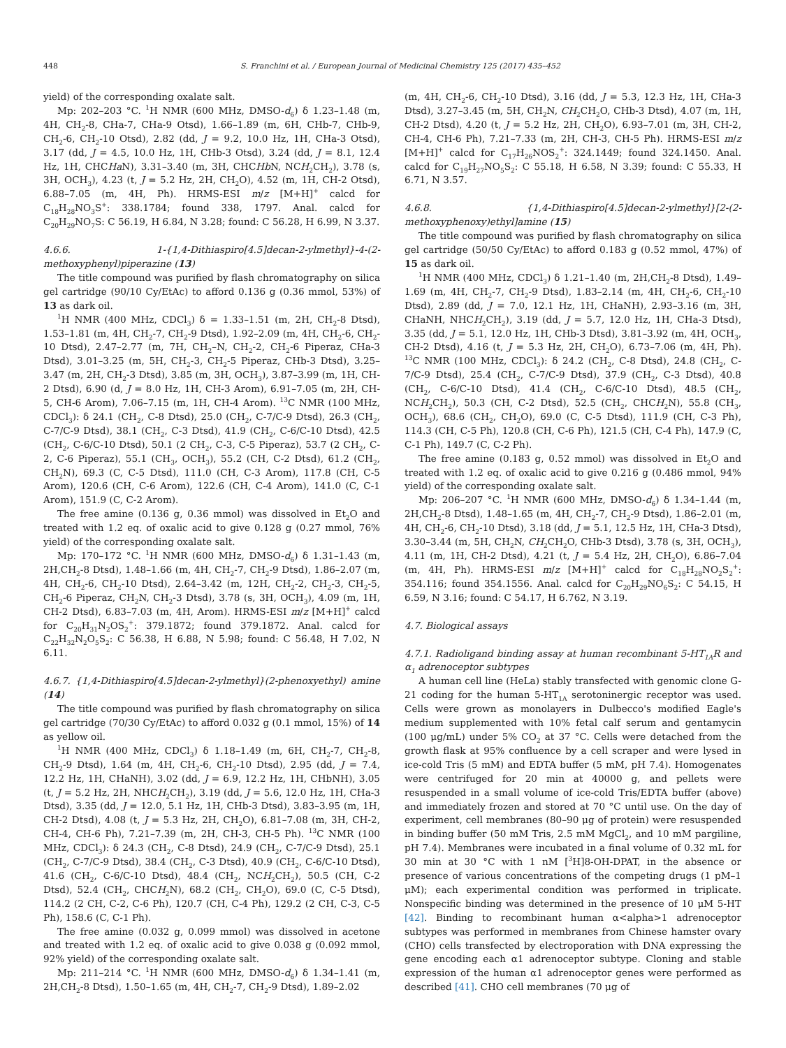448 S. Franchini et al. / European Journal of Medicinal Chemistry 125 (2017) 435–452
yield) of the corresponding oxalate salt.
Mp: 202–203 °C. <sup>1</sup>H NMR (600 MHz, DMSO-d<sub>6</sub>) δ 1.23–1.48 (m, 4H, CH<sub>2</sub>-8, CHa-7, CHa-9 Otsd), 1.66–1.89 (m, 6H, CHb-7, CHb-9, CH<sub>2</sub>-6, CH<sub>2</sub>-10 Otsd), 2.82 (dd, J = 9.2, 10.0 Hz, 1H, CHa-3 Otsd), 3.17 (dd, J = 4.5, 10.0 Hz, 1H, CHb-3 Otsd), 3.24 (dd, J = 8.1, 12.4 Hz, 1H, CHCHa N), 3.31–3.40 (m, 3H, CHCHb N, NCH<sub>2</sub>CH<sub>2</sub>), 3.78 (s, 3H, OCH<sub>3</sub>), 4.23 (t, J = 5.2 Hz, 2H, CH<sub>2</sub>O), 4.52 (m, 1H, CH-2 Otsd), 6.88–7.05 (m, 4H, Ph). HRMS-ESI m/z [M+H]<sup>+</sup> calcd for C<sub>18</sub>H<sub>28</sub>NO<sub>3</sub>S<sup>+</sup>: 338.1784; found 338, 1797. Anal. calcd for C<sub>20</sub>H<sub>29</sub>NO<sub>7</sub>S: C 56.19, H 6.84, N 3.28; found: C 56.28, H 6.99, N 3.37.
4.6.6. 1-{1,4-Dithiaspiro[4.5]decan-2-ylmethyl}-4-(2-methoxyphenyl)piperazine (13)
The title compound was purified by flash chromatography on silica gel cartridge (90/10 Cy/EtAc) to afford 0.136 g (0.36 mmol, 53%) of 13 as dark oil.
<sup>1</sup>H NMR (400 MHz, CDCl<sub>3</sub>) δ = 1.33–1.51 (m, 2H, CH<sub>2</sub>-8 Dtsd), 1.53–1.81 (m, 4H, CH<sub>2</sub>-7, CH<sub>2</sub>-9 Dtsd), 1.92–2.09 (m, 4H, CH<sub>2</sub>-6, CH<sub>2</sub>-10 Dtsd), 2.47–2.77 (m, 7H, CH<sub>2</sub>–N, CH<sub>2</sub>-2, CH<sub>2</sub>-6 Piperaz, CHa-3 Dtsd), 3.01–3.25 (m, 5H, CH<sub>2</sub>-3, CH<sub>2</sub>-5 Piperaz, CHb-3 Dtsd), 3.25–3.47 (m, 2H, CH<sub>2</sub>-3 Dtsd), 3.85 (m, 3H, OCH<sub>3</sub>), 3.87–3.99 (m, 1H, CH-2 Dtsd), 6.90 (d, J = 8.0 Hz, 1H, CH-3 Arom), 6.91–7.05 (m, 2H, CH-5, CH-6 Arom), 7.06–7.15 (m, 1H, CH-4 Arom). <sup>13</sup>C NMR (100 MHz, CDCl<sub>3</sub>): δ 24.1 (CH<sub>2</sub>, C-8 Dtsd), 25.0 (CH<sub>2</sub>, C-7/C-9 Dtsd), 26.3 (CH<sub>2</sub>, C-7/C-9 Dtsd), 38.1 (CH<sub>2</sub>, C-3 Dtsd), 41.9 (CH<sub>2</sub>, C-6/C-10 Dtsd), 42.5 (CH<sub>2</sub>, C-6/C-10 Dtsd), 50.1 (2 CH<sub>2</sub>, C-3, C-5 Piperaz), 53.7 (2 CH<sub>2</sub>, C-2, C-6 Piperaz), 55.1 (CH<sub>3</sub>, OCH<sub>3</sub>), 55.2 (CH, C-2 Dtsd), 61.2 (CH<sub>2</sub>, CH<sub>2</sub>N), 69.3 (C, C-5 Dtsd), 111.0 (CH, C-3 Arom), 117.8 (CH, C-5 Arom), 120.6 (CH, C-6 Arom), 122.6 (CH, C-4 Arom), 141.0 (C, C-1 Arom), 151.9 (C, C-2 Arom).
The free amine (0.136 g, 0.36 mmol) was dissolved in Et<sub>2</sub>O and treated with 1.2 eq. of oxalic acid to give 0.128 g (0.27 mmol, 76% yield) of the corresponding oxalate salt.
Mp: 170–172 °C. <sup>1</sup>H NMR (600 MHz, DMSO-d<sub>6</sub>) δ 1.31–1.43 (m, 2H,CH<sub>2</sub>-8 Dtsd), 1.48–1.66 (m, 4H, CH<sub>2</sub>-7, CH<sub>2</sub>-9 Dtsd), 1.86–2.07 (m, 4H, CH<sub>2</sub>-6, CH<sub>2</sub>-10 Dtsd), 2.64–3.42 (m, 12H, CH<sub>2</sub>-2, CH<sub>2</sub>-3, CH<sub>2</sub>-5, CH<sub>2</sub>-6 Piperaz, CH<sub>2</sub>N, CH<sub>2</sub>-3 Dtsd), 3.78 (s, 3H, OCH<sub>3</sub>), 4.09 (m, 1H, CH-2 Dtsd), 6.83–7.03 (m, 4H, Arom). HRMS-ESI m/z [M+H]<sup>+</sup> calcd for C<sub>20</sub>H<sub>31</sub>N<sub>2</sub>OS<sub>2</sub><sup>+</sup>: 379.1872; found 379.1872. Anal. calcd for C<sub>22</sub>H<sub>32</sub>N<sub>2</sub>O<sub>5</sub>S<sub>2</sub>: C 56.38, H 6.88, N 5.98; found: C 56.48, H 7.02, N 6.11.
4.6.7. {1,4-Dithiaspiro[4.5]decan-2-ylmethyl}(2-phenoxyethyl) amine (14)
The title compound was purified by flash chromatography on silica gel cartridge (70/30 Cy/EtAc) to afford 0.032 g (0.1 mmol, 15%) of 14 as yellow oil.
<sup>1</sup>H NMR (400 MHz, CDCl<sub>3</sub>) δ 1.18–1.49 (m, 6H, CH<sub>2</sub>-7, CH<sub>2</sub>-8, CH<sub>2</sub>-9 Dtsd), 1.64 (m, 4H, CH<sub>2</sub>-6, CH<sub>2</sub>-10 Dtsd), 2.95 (dd, J = 7.4, 12.2 Hz, 1H, CHaNH), 3.02 (dd, J = 6.9, 12.2 Hz, 1H, CHbNH), 3.05 (t, J = 5.2 Hz, 2H, NHCH<sub>2</sub>CH<sub>2</sub>), 3.19 (dd, J = 5.6, 12.0 Hz, 1H, CHa-3 Dtsd), 3.35 (dd, J = 12.0, 5.1 Hz, 1H, CHb-3 Dtsd), 3.83–3.95 (m, 1H, CH-2 Dtsd), 4.08 (t, J = 5.3 Hz, 2H, CH<sub>2</sub>O), 6.81–7.08 (m, 3H, CH-2, CH-4, CH-6 Ph), 7.21–7.39 (m, 2H, CH-3, CH-5 Ph). <sup>13</sup>C NMR (100 MHz, CDCl<sub>3</sub>): δ 24.3 (CH<sub>2</sub>, C-8 Dtsd), 24.9 (CH<sub>2</sub>, C-7/C-9 Dtsd), 25.1 (CH<sub>2</sub>, C-7/C-9 Dtsd), 38.4 (CH<sub>2</sub>, C-3 Dtsd), 40.9 (CH<sub>2</sub>, C-6/C-10 Dtsd), 41.6 (CH<sub>2</sub>, C-6/C-10 Dtsd), 48.4 (CH<sub>2</sub>, NCH<sub>2</sub>CH<sub>2</sub>), 50.5 (CH, C-2 Dtsd), 52.4 (CH<sub>2</sub>, CHCH<sub>2</sub>N), 68.2 (CH<sub>2</sub>, CH<sub>2</sub>O), 69.0 (C, C-5 Dtsd), 114.2 (2 CH, C-2, C-6 Ph), 120.7 (CH, C-4 Ph), 129.2 (2 CH, C-3, C-5 Ph), 158.6 (C, C-1 Ph).
The free amine (0.032 g, 0.099 mmol) was dissolved in acetone and treated with 1.2 eq. of oxalic acid to give 0.038 g (0.092 mmol, 92% yield) of the corresponding oxalate salt.
Mp: 211–214 °C. <sup>1</sup>H NMR (600 MHz, DMSO-d<sub>6</sub>) δ 1.34–1.41 (m, 2H,CH<sub>2</sub>-8 Dtsd), 1.50–1.65 (m, 4H, CH<sub>2</sub>-7, CH<sub>2</sub>-9 Dtsd), 1.89–2.02
(m, 4H, CH<sub>2</sub>-6, CH<sub>2</sub>-10 Dtsd), 3.16 (dd, J = 5.3, 12.3 Hz, 1H, CHa-3 Dtsd), 3.27–3.45 (m, 5H, CH<sub>2</sub>N, CH<sub>2</sub>CH<sub>2</sub>O, CHb-3 Dtsd), 4.07 (m, 1H, CH-2 Dtsd), 4.20 (t, J = 5.2 Hz, 2H, CH<sub>2</sub>O), 6.93–7.01 (m, 3H, CH-2, CH-4, CH-6 Ph), 7.21–7.33 (m, 2H, CH-3, CH-5 Ph). HRMS-ESI m/z [M+H]<sup>+</sup> calcd for C<sub>17</sub>H<sub>26</sub>NOS<sub>2</sub><sup>+</sup>: 324.1449; found 324.1450. Anal. calcd for C<sub>19</sub>H<sub>27</sub>NO<sub>5</sub>S<sub>2</sub>: C 55.18, H 6.58, N 3.39; found: C 55.33, H 6.71, N 3.57.
4.6.8. {1,4-Dithiaspiro[4.5]decan-2-ylmethyl}[2-(2-methoxyphenoxy)ethyl]amine (15)
The title compound was purified by flash chromatography on silica gel cartridge (50/50 Cy/EtAc) to afford 0.183 g (0.52 mmol, 47%) of 15 as dark oil.
<sup>1</sup>H NMR (400 MHz, CDCl<sub>3</sub>) δ 1.21–1.40 (m, 2H,CH<sub>2</sub>-8 Dtsd), 1.49–1.69 (m, 4H, CH<sub>2</sub>-7, CH<sub>2</sub>-9 Dtsd), 1.83–2.14 (m, 4H, CH<sub>2</sub>-6, CH<sub>2</sub>-10 Dtsd), 2.89 (dd, J = 7.0, 12.1 Hz, 1H, CHaNH), 2.93–3.16 (m, 3H, CHaNH, NHCH<sub>2</sub>CH<sub>2</sub>), 3.19 (dd, J = 5.7, 12.0 Hz, 1H, CHa-3 Dtsd), 3.35 (dd, J = 5.1, 12.0 Hz, 1H, CHb-3 Dtsd), 3.81–3.92 (m, 4H, OCH<sub>3</sub>, CH-2 Dtsd), 4.16 (t, J = 5.3 Hz, 2H, CH<sub>2</sub>O), 6.73–7.06 (m, 4H, Ph). <sup>13</sup>C NMR (100 MHz, CDCl<sub>3</sub>): δ 24.2 (CH<sub>2</sub>, C-8 Dtsd), 24.8 (CH<sub>2</sub>, C-7/C-9 Dtsd), 25.4 (CH<sub>2</sub>, C-7/C-9 Dtsd), 37.9 (CH<sub>2</sub>, C-3 Dtsd), 40.8 (CH<sub>2</sub>, C-6/C-10 Dtsd), 41.4 (CH<sub>2</sub>, C-6/C-10 Dtsd), 48.5 (CH<sub>2</sub>, NCH<sub>2</sub>CH<sub>2</sub>), 50.3 (CH, C-2 Dtsd), 52.5 (CH<sub>2</sub>, CHCH<sub>2</sub>N), 55.8 (CH<sub>3</sub>, OCH<sub>3</sub>), 68.6 (CH<sub>2</sub>, CH<sub>2</sub>O), 69.0 (C, C-5 Dtsd), 111.9 (CH, C-3 Ph), 114.3 (CH, C-5 Ph), 120.8 (CH, C-6 Ph), 121.5 (CH, C-4 Ph), 147.9 (C, C-1 Ph), 149.7 (C, C-2 Ph).
The free amine (0.183 g, 0.52 mmol) was dissolved in Et<sub>2</sub>O and treated with 1.2 eq. of oxalic acid to give 0.216 g (0.486 mmol, 94% yield) of the corresponding oxalate salt.
Mp: 206–207 °C. <sup>1</sup>H NMR (600 MHz, DMSO-d<sub>6</sub>) δ 1.34–1.44 (m, 2H,CH<sub>2</sub>-8 Dtsd), 1.48–1.65 (m, 4H, CH<sub>2</sub>-7, CH<sub>2</sub>-9 Dtsd), 1.86–2.01 (m, 4H, CH<sub>2</sub>-6, CH<sub>2</sub>-10 Dtsd), 3.18 (dd, J = 5.1, 12.5 Hz, 1H, CHa-3 Dtsd), 3.30–3.44 (m, 5H, CH<sub>2</sub>N, CH<sub>2</sub>CH<sub>2</sub>O, CHb-3 Dtsd), 3.78 (s, 3H, OCH<sub>3</sub>), 4.11 (m, 1H, CH-2 Dtsd), 4.21 (t, J = 5.4 Hz, 2H, CH<sub>2</sub>O), 6.86–7.04 (m, 4H, Ph). HRMS-ESI m/z [M+H]<sup>+</sup> calcd for C<sub>18</sub>H<sub>28</sub>NO<sub>2</sub>S<sub>2</sub><sup>+</sup>: 354.116; found 354.1556. Anal. calcd for C<sub>20</sub>H<sub>29</sub>NO<sub>6</sub>S<sub>2</sub>: C 54.15, H 6.59, N 3.16; found: C 54.17, H 6.762, N 3.19.
4.7. Biological assays
4.7.1. Radioligand binding assay at human recombinant 5-HT<sub>1A</sub>R and α<sub>1</sub> adrenoceptor subtypes
A human cell line (HeLa) stably transfected with genomic clone G-21 coding for the human 5-HT<sub>1A</sub> serotoninergic receptor was used. Cells were grown as monolayers in Dulbecco's modified Eagle's medium supplemented with 10% fetal calf serum and gentamycin (100 μg/mL) under 5% CO<sub>2</sub> at 37 °C. Cells were detached from the growth flask at 95% confluence by a cell scraper and were lysed in ice-cold Tris (5 mM) and EDTA buffer (5 mM, pH 7.4). Homogenates were centrifuged for 20 min at 40000 g, and pellets were resuspended in a small volume of ice-cold Tris/EDTA buffer (above) and immediately frozen and stored at 70 °C until use. On the day of experiment, cell membranes (80–90 μg of protein) were resuspended in binding buffer (50 mM Tris, 2.5 mM MgCl<sub>2</sub>, and 10 mM pargiline, pH 7.4). Membranes were incubated in a final volume of 0.32 mL for 30 min at 30 °C with 1 nM [<sup>3</sup>H]8-OH-DPAT, in the absence or presence of various concentrations of the competing drugs (1 pM–1 μM); each experimental condition was performed in triplicate. Nonspecific binding was determined in the presence of 10 μM 5-HT [42]. Binding to recombinant human α<alpha>1 adrenoceptor subtypes was performed in membranes from Chinese hamster ovary (CHO) cells transfected by electroporation with DNA expressing the gene encoding each α1 adrenoceptor subtype. Cloning and stable expression of the human α1 adrenoceptor genes were performed as described [41]. CHO cell membranes (70 μg of